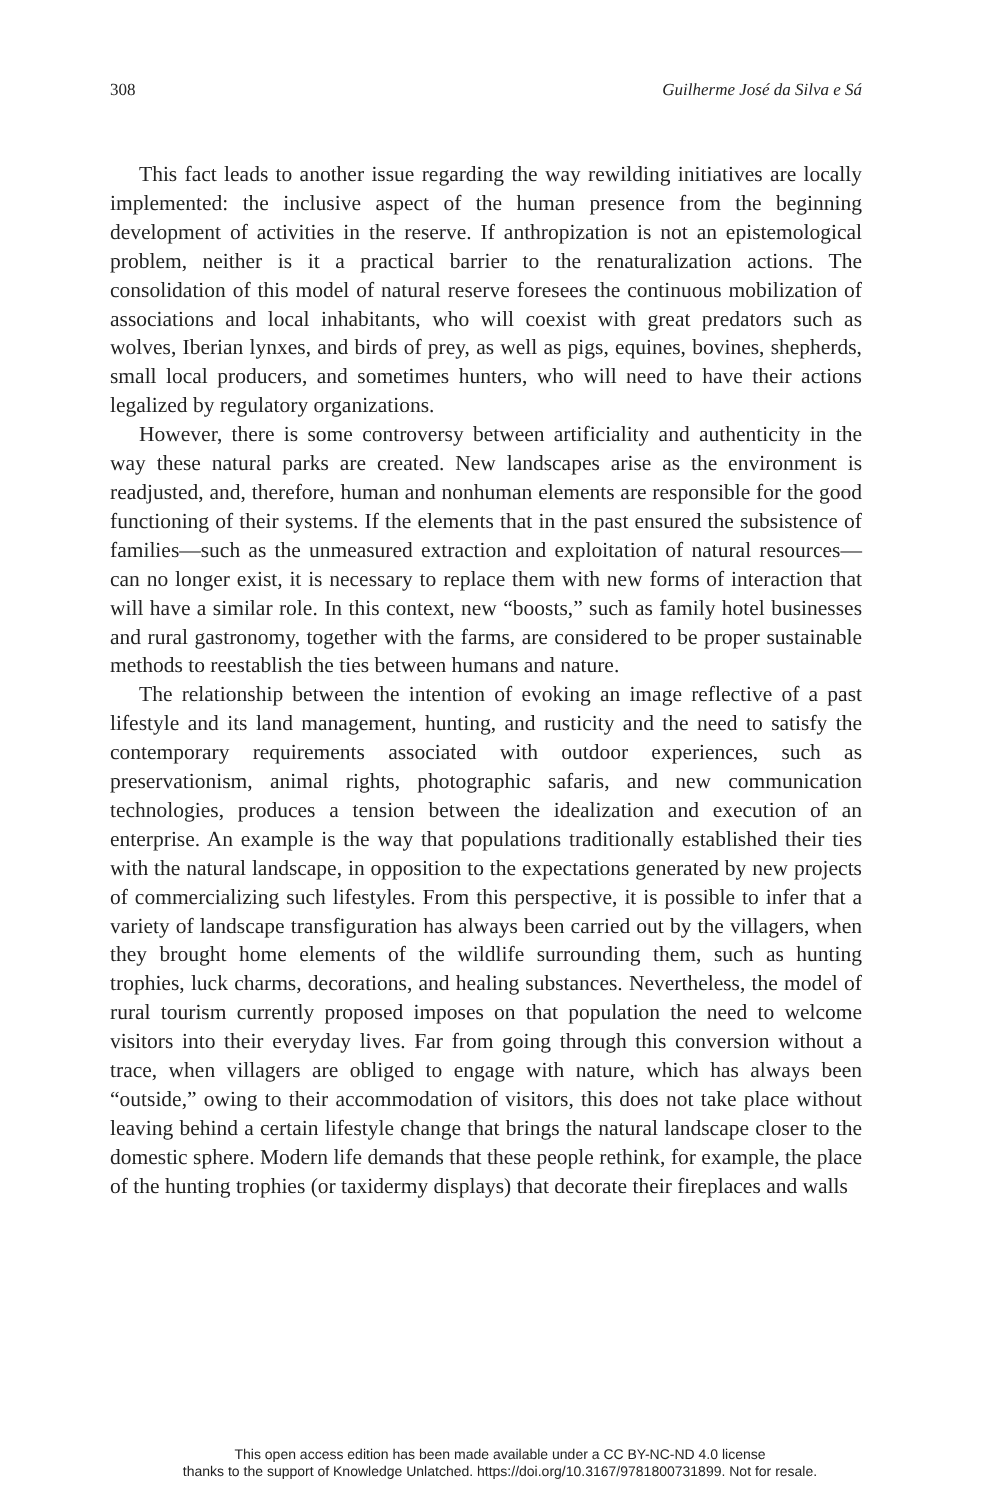308 Guilherme José da Silva e Sá
This fact leads to another issue regarding the way rewilding initiatives are locally implemented: the inclusive aspect of the human presence from the beginning development of activities in the reserve. If anthropization is not an epistemological problem, neither is it a practical barrier to the re­naturalization actions. The consolidation of this model of natural reserve foresees the continuous mobilization of associations and local inhabitants, who will coexist with great predators such as wolves, Iberian lynxes, and birds of prey, as well as pigs, equines, bovines, shepherds, small local pro­ducers, and sometimes hunters, who will need to have their actions legal­ized by regulatory organizations.
However, there is some controversy between artificiality and authen­ticity in the way these natural parks are created. New landscapes arise as the environment is readjusted, and, therefore, human and nonhuman elements are responsible for the good functioning of their systems. If the elements that in the past ensured the subsistence of families—such as the unmeasured extraction and exploitation of natural resources—can no lon­ger exist, it is necessary to replace them with new forms of interaction that will have a similar role. In this context, new “boosts,” such as family hotel businesses and rural gastronomy, together with the farms, are considered to be proper sustainable methods to reestablish the ties between humans and nature.
The relationship between the intention of evoking an image reflective of a past lifestyle and its land management, hunting, and rusticity and the need to satisfy the contemporary requirements associated with out­door experiences, such as preservationism, animal rights, photographic safaris, and new communication technologies, produces a tension be­tween the idealization and execution of an enterprise. An example is the way that populations traditionally established their ties with the natural landscape, in opposition to the expectations generated by new projects of commercializing such lifestyles. From this perspective, it is possible to infer that a variety of landscape transfiguration has always been carried out by the villagers, when they brought home elements of the wildlife surrounding them, such as hunting trophies, luck charms, decorations, and healing substances. Nevertheless, the model of rural tourism cur­rently proposed imposes on that population the need to welcome visitors into their everyday lives. Far from going through this conversion with­out a trace, when villagers are obliged to engage with nature, which has always been “outside,” owing to their accommodation of visitors, this does not take place without leaving behind a certain lifestyle change that brings the natural landscape closer to the domestic sphere. Modern life demands that these people rethink, for example, the place of the hunting trophies (or taxidermy displays) that decorate their fireplaces and walls
This open access edition has been made available under a CC BY-NC-ND 4.0 license
thanks to the support of Knowledge Unlatched. https://doi.org/10.3167/9781800731899. Not for resale.